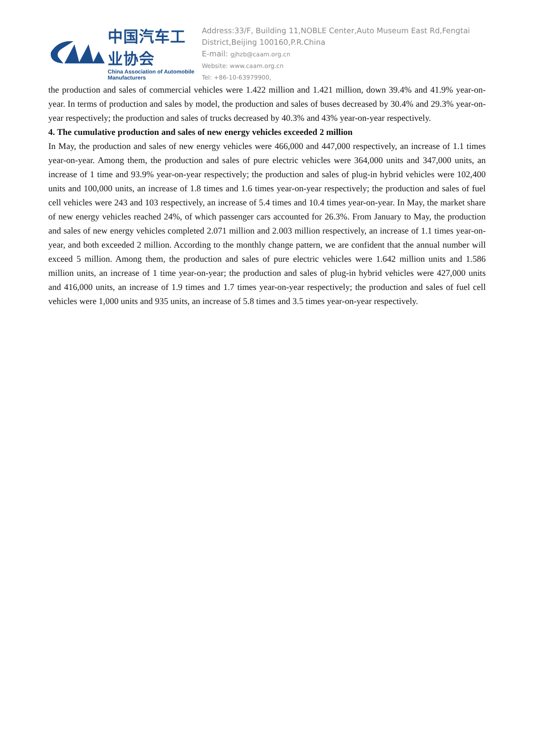中国汽车工业协会
China Association of Automobile Manufacturers
Address:33/F, Building 11,NOBLE Center,Auto Museum East Rd,Fengtai District,Beijing 100160,P.R.China
E-mail: gjhzb@caam.org.cn
Website: www.caam.org.cn
Tel: +86-10-63979900,
the production and sales of commercial vehicles were 1.422 million and 1.421 million, down 39.4% and 41.9% year-on-year. In terms of production and sales by model, the production and sales of buses decreased by 30.4% and 29.3% year-on-year respectively; the production and sales of trucks decreased by 40.3% and 43% year-on-year respectively.
4. The cumulative production and sales of new energy vehicles exceeded 2 million
In May, the production and sales of new energy vehicles were 466,000 and 447,000 respectively, an increase of 1.1 times year-on-year. Among them, the production and sales of pure electric vehicles were 364,000 units and 347,000 units, an increase of 1 time and 93.9% year-on-year respectively; the production and sales of plug-in hybrid vehicles were 102,400 units and 100,000 units, an increase of 1.8 times and 1.6 times year-on-year respectively; the production and sales of fuel cell vehicles were 243 and 103 respectively, an increase of 5.4 times and 10.4 times year-on-year. In May, the market share of new energy vehicles reached 24%, of which passenger cars accounted for 26.3%. From January to May, the production and sales of new energy vehicles completed 2.071 million and 2.003 million respectively, an increase of 1.1 times year-on-year, and both exceeded 2 million. According to the monthly change pattern, we are confident that the annual number will exceed 5 million. Among them, the production and sales of pure electric vehicles were 1.642 million units and 1.586 million units, an increase of 1 time year-on-year; the production and sales of plug-in hybrid vehicles were 427,000 units and 416,000 units, an increase of 1.9 times and 1.7 times year-on-year respectively; the production and sales of fuel cell vehicles were 1,000 units and 935 units, an increase of 5.8 times and 3.5 times year-on-year respectively.